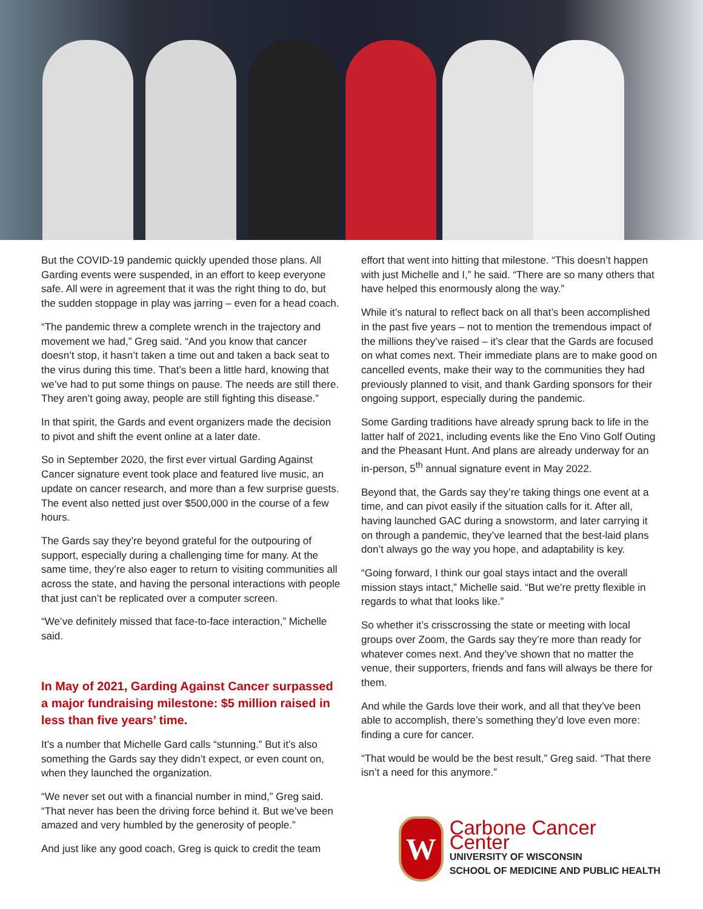But the COVID-19 pandemic quickly upended those plans. All Garding events were suspended, in an effort to keep everyone safe. All were in agreement that it was the right thing to do, but the sudden stoppage in play was jarring – even for a head coach.
“The pandemic threw a complete wrench in the trajectory and movement we had,” Greg said. “And you know that cancer doesn’t stop, it hasn’t taken a time out and taken a back seat to the virus during this time. That’s been a little hard, knowing that we’ve had to put some things on pause. The needs are still there. They aren’t going away, people are still fighting this disease.”
In that spirit, the Gards and event organizers made the decision to pivot and shift the event online at a later date.
So in September 2020, the first ever virtual Garding Against Cancer signature event took place and featured live music, an update on cancer research, and more than a few surprise guests. The event also netted just over $500,000 in the course of a few hours.
The Gards say they’re beyond grateful for the outpouring of support, especially during a challenging time for many. At the same time, they’re also eager to return to visiting communities all across the state, and having the personal interactions with people that just can’t be replicated over a computer screen.
“We’ve definitely missed that face-to-face interaction,” Michelle said.
In May of 2021, Garding Against Cancer surpassed a major fundraising milestone: $5 million raised in less than five years’ time.
It’s a number that Michelle Gard calls “stunning.” But it’s also something the Gards say they didn’t expect, or even count on, when they launched the organization.
“We never set out with a financial number in mind,” Greg said. “That never has been the driving force behind it. But we’ve been amazed and very humbled by the generosity of people.”
And just like any good coach, Greg is quick to credit the team
effort that went into hitting that milestone. “This doesn’t happen with just Michelle and I,” he said. “There are so many others that have helped this enormously along the way.”
While it’s natural to reflect back on all that’s been accomplished in the past five years – not to mention the tremendous impact of the millions they’ve raised – it’s clear that the Gards are focused on what comes next. Their immediate plans are to make good on cancelled events, make their way to the communities they had previously planned to visit, and thank Garding sponsors for their ongoing support, especially during the pandemic.
Some Garding traditions have already sprung back to life in the latter half of 2021, including events like the Eno Vino Golf Outing and the Pheasant Hunt. And plans are already underway for an in-person, 5<sup>th</sup> annual signature event in May 2022.
Beyond that, the Gards say they’re taking things one event at a time, and can pivot easily if the situation calls for it. After all, having launched GAC during a snowstorm, and later carrying it on through a pandemic, they’ve learned that the best-laid plans don’t always go the way you hope, and adaptability is key.
“Going forward, I think our goal stays intact and the overall mission stays intact,” Michelle said. “But we’re pretty flexible in regards to what that looks like.”
So whether it’s crisscrossing the state or meeting with local groups over Zoom, the Gards say they’re more than ready for whatever comes next. And they’ve shown that no matter the venue, their supporters, friends and fans will always be there for them.
And while the Gards love their work, and all that they’ve been able to accomplish, there’s something they’d love even more: finding a cure for cancer.
“That would be would be the best result,” Greg said. “That there isn’t a need for this anymore.”
W
Carbone Cancer Center
UNIVERSITY OF WISCONSIN
SCHOOL OF MEDICINE AND PUBLIC HEALTH